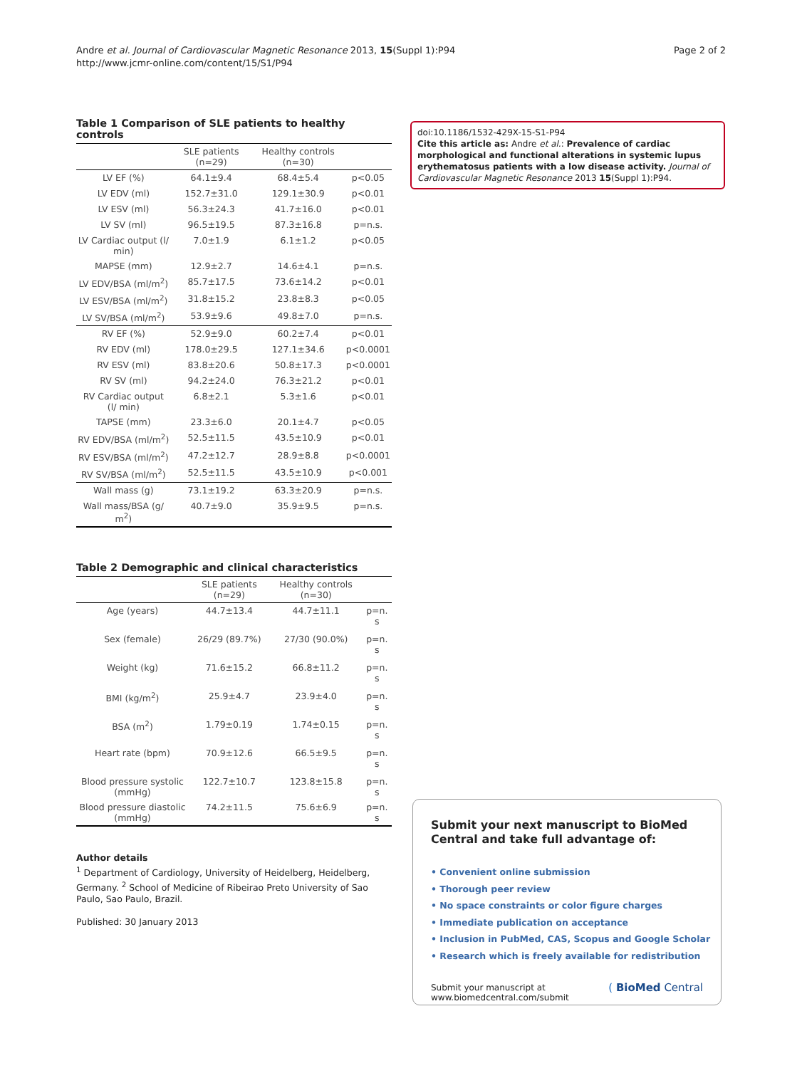Andre et al. Journal of Cardiovascular Magnetic Resonance 2013, 15(Suppl 1):P94
http://www.jcmr-online.com/content/15/S1/P94
Page 2 of 2
Table 1 Comparison of SLE patients to healthy controls
| | SLE patients (n=29) | Healthy controls (n=30) | |
| --- | --- | --- | --- |
| LV EF (%) | 64.1±9.4 | 68.4±5.4 | p<0.05 |
| LV EDV (ml) | 152.7±31.0 | 129.1±30.9 | p<0.01 |
| LV ESV (ml) | 56.3±24.3 | 41.7±16.0 | p<0.01 |
| LV SV (ml) | 96.5±19.5 | 87.3±16.8 | p=n.s. |
| LV Cardiac output (l/ min) | 7.0±1.9 | 6.1±1.2 | p<0.05 |
| MAPSE (mm) | 12.9±2.7 | 14.6±4.1 | p=n.s. |
| LV EDV/BSA (ml/m<sup>2</sup>) | 85.7±17.5 | 73.6±14.2 | p<0.01 |
| LV ESV/BSA (ml/m<sup>2</sup>) | 31.8±15.2 | 23.8±8.3 | p<0.05 |
| LV SV/BSA (ml/m<sup>2</sup>) | 53.9±9.6 | 49.8±7.0 | p=n.s. |
| RV EF (%) | 52.9±9.0 | 60.2±7.4 | p<0.01 |
| RV EDV (ml) | 178.0±29.5 | 127.1±34.6 | p<0.0001 |
| RV ESV (ml) | 83.8±20.6 | 50.8±17.3 | p<0.0001 |
| RV SV (ml) | 94.2±24.0 | 76.3±21.2 | p<0.01 |
| RV Cardiac output (l/ min) | 6.8±2.1 | 5.3±1.6 | p<0.01 |
| TAPSE (mm) | 23.3±6.0 | 20.1±4.7 | p<0.05 |
| RV EDV/BSA (ml/m<sup>2</sup>) | 52.5±11.5 | 43.5±10.9 | p<0.01 |
| RV ESV/BSA (ml/m<sup>2</sup>) | 47.2±12.7 | 28.9±8.8 | p<0.0001 |
| RV SV/BSA (ml/m<sup>2</sup>) | 52.5±11.5 | 43.5±10.9 | p<0.001 |
| Wall mass (g) | 73.1±19.2 | 63.3±20.9 | p=n.s. |
| Wall mass/BSA (g/ m<sup>2</sup>) | 40.7±9.0 | 35.9±9.5 | p=n.s. |
Table 2 Demographic and clinical characteristics
| | SLE patients (n=29) | Healthy controls (n=30) | |
| --- | --- | --- | --- |
| Age (years) | 44.7±13.4 | 44.7±11.1 | p=n. s |
| Sex (female) | 26/29 (89.7%) | 27/30 (90.0%) | p=n. s |
| Weight (kg) | 71.6±15.2 | 66.8±11.2 | p=n. s |
| BMI (kg/m<sup>2</sup>) | 25.9±4.7 | 23.9±4.0 | p=n. s |
| BSA (m<sup>2</sup>) | 1.79±0.19 | 1.74±0.15 | p=n. s |
| Heart rate (bpm) | 70.9±12.6 | 66.5±9.5 | p=n. s |
| Blood pressure systolic (mmHg) | 122.7±10.7 | 123.8±15.8 | p=n. s |
| Blood pressure diastolic (mmHg) | 74.2±11.5 | 75.6±6.9 | p=n. s |
Author details
<sup>1</sup> Department of Cardiology, University of Heidelberg, Heidelberg, Germany. <sup>2</sup> School of Medicine of Ribeirao Preto University of Sao Paulo, Sao Paulo, Brazil.
Published: 30 January 2013
doi:10.1186/1532-429X-15-S1-P94
Cite this article as: Andre et al.: Prevalence of cardiac morphological and functional alterations in systemic lupus erythematosus patients with a low disease activity. Journal of Cardiovascular Magnetic Resonance 2013 15(Suppl 1):P94.
Submit your next manuscript to BioMed Central and take full advantage of:
• Convenient online submission
• Thorough peer review
• No space constraints or color figure charges
• Immediate publication on acceptance
• Inclusion in PubMed, CAS, Scopus and Google Scholar
• Research which is freely available for redistribution
Submit your manuscript at
www.biomedcentral.com/submit
( BioMed Central